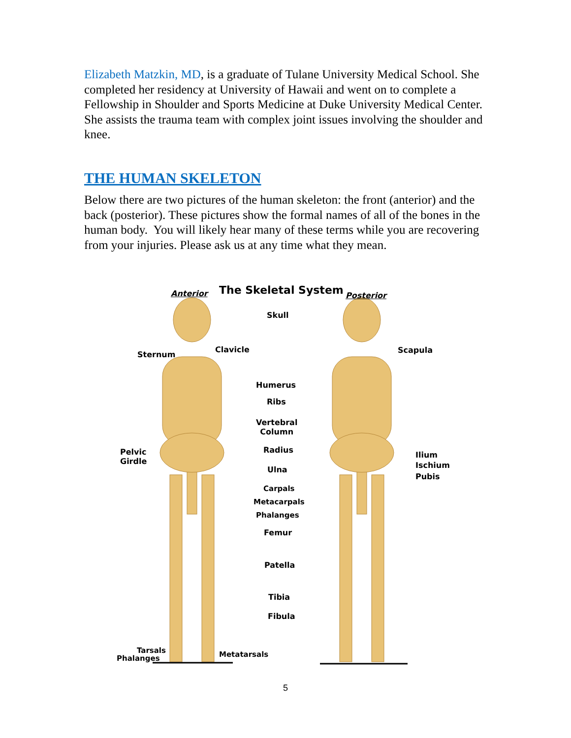Elizabeth Matzkin, MD, is a graduate of Tulane University Medical School. She completed her residency at University of Hawaii and went on to complete a Fellowship in Shoulder and Sports Medicine at Duke University Medical Center. She assists the trauma team with complex joint issues involving the shoulder and knee.
THE HUMAN SKELETON
Below there are two pictures of the human skeleton: the front (anterior) and the back (posterior). These pictures show the formal names of all of the bones in the human body. You will likely hear many of these terms while you are recovering from your injuries. Please ask us at any time what they mean.
Anterior The Skeletal System Posterior
Skull
Sternum
Clavicle Scapula
Humerus
Ribs
Vertebral
Column
Pelvic
Girdle
Radius
Ilium
Ischium
Pubis
Ulna
Carpals
Metacarpals
Phalanges
Femur
Patella
Tibia
Fibula
Tarsals
Phalanges Metatarsals
5